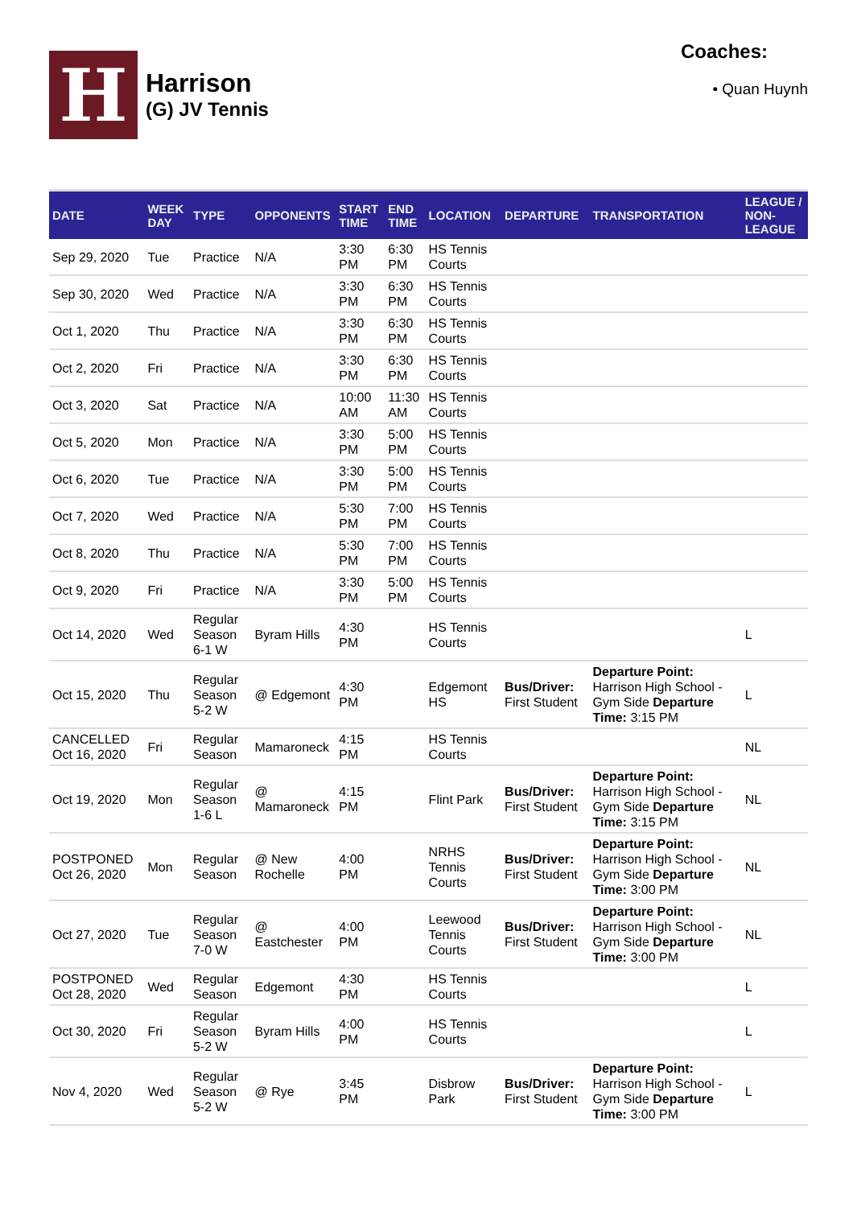H
Harrison
(G) JV Tennis
Coaches:
• Quan Huynh
| DATE | WEEK DAY | TYPE | OPPONENTS | START TIME | END TIME | LOCATION | DEPARTURE | TRANSPORTATION | LEAGUE / NON-LEAGUE |
| --- | --- | --- | --- | --- | --- | --- | --- | --- | --- |
| Sep 29, 2020 | Tue | Practice | N/A | 3:30 PM | 6:30 PM | HS Tennis Courts | | | |
| Sep 30, 2020 | Wed | Practice | N/A | 3:30 PM | 6:30 PM | HS Tennis Courts | | | |
| Oct 1, 2020 | Thu | Practice | N/A | 3:30 PM | 6:30 PM | HS Tennis Courts | | | |
| Oct 2, 2020 | Fri | Practice | N/A | 3:30 PM | 6:30 PM | HS Tennis Courts | | | |
| Oct 3, 2020 | Sat | Practice | N/A | 10:00 AM | 11:30 AM | HS Tennis Courts | | | |
| Oct 5, 2020 | Mon | Practice | N/A | 3:30 PM | 5:00 PM | HS Tennis Courts | | | |
| Oct 6, 2020 | Tue | Practice | N/A | 3:30 PM | 5:00 PM | HS Tennis Courts | | | |
| Oct 7, 2020 | Wed | Practice | N/A | 5:30 PM | 7:00 PM | HS Tennis Courts | | | |
| Oct 8, 2020 | Thu | Practice | N/A | 5:30 PM | 7:00 PM | HS Tennis Courts | | | |
| Oct 9, 2020 | Fri | Practice | N/A | 3:30 PM | 5:00 PM | HS Tennis Courts | | | |
| Oct 14, 2020 | Wed | Regular Season 6-1 W | Byram Hills | 4:30 PM | | HS Tennis Courts | | | L |
| Oct 15, 2020 | Thu | Regular Season 5-2 W | @ Edgemont | 4:30 PM | | Edgemont HS | Bus/Driver: First Student | Departure Point: Harrison High School - Gym Side Departure Time: 3:15 PM | L |
| CANCELLED Oct 16, 2020 | Fri | Regular Season | Mamaroneck | 4:15 PM | | HS Tennis Courts | | | NL |
| Oct 19, 2020 | Mon | Regular Season 1-6 L | @ Mamaroneck | 4:15 PM | | Flint Park | Bus/Driver: First Student | Departure Point: Harrison High School - Gym Side Departure Time: 3:15 PM | NL |
| POSTPONED Oct 26, 2020 | Mon | Regular Season | @ New Rochelle | 4:00 PM | | NRHS Tennis Courts | Bus/Driver: First Student | Departure Point: Harrison High School - Gym Side Departure Time: 3:00 PM | NL |
| Oct 27, 2020 | Tue | Regular Season 7-0 W | @ Eastchester | 4:00 PM | | Leewood Tennis Courts | Bus/Driver: First Student | Departure Point: Harrison High School - Gym Side Departure Time: 3:00 PM | NL |
| POSTPONED Oct 28, 2020 | Wed | Regular Season | Edgemont | 4:30 PM | | HS Tennis Courts | | | L |
| Oct 30, 2020 | Fri | Regular Season 5-2 W | Byram Hills | 4:00 PM | | HS Tennis Courts | | | L |
| Nov 4, 2020 | Wed | Regular Season 5-2 W | @ Rye | 3:45 PM | | Disbrow Park | Bus/Driver: First Student | Departure Point: Harrison High School - Gym Side Departure Time: 3:00 PM | L |